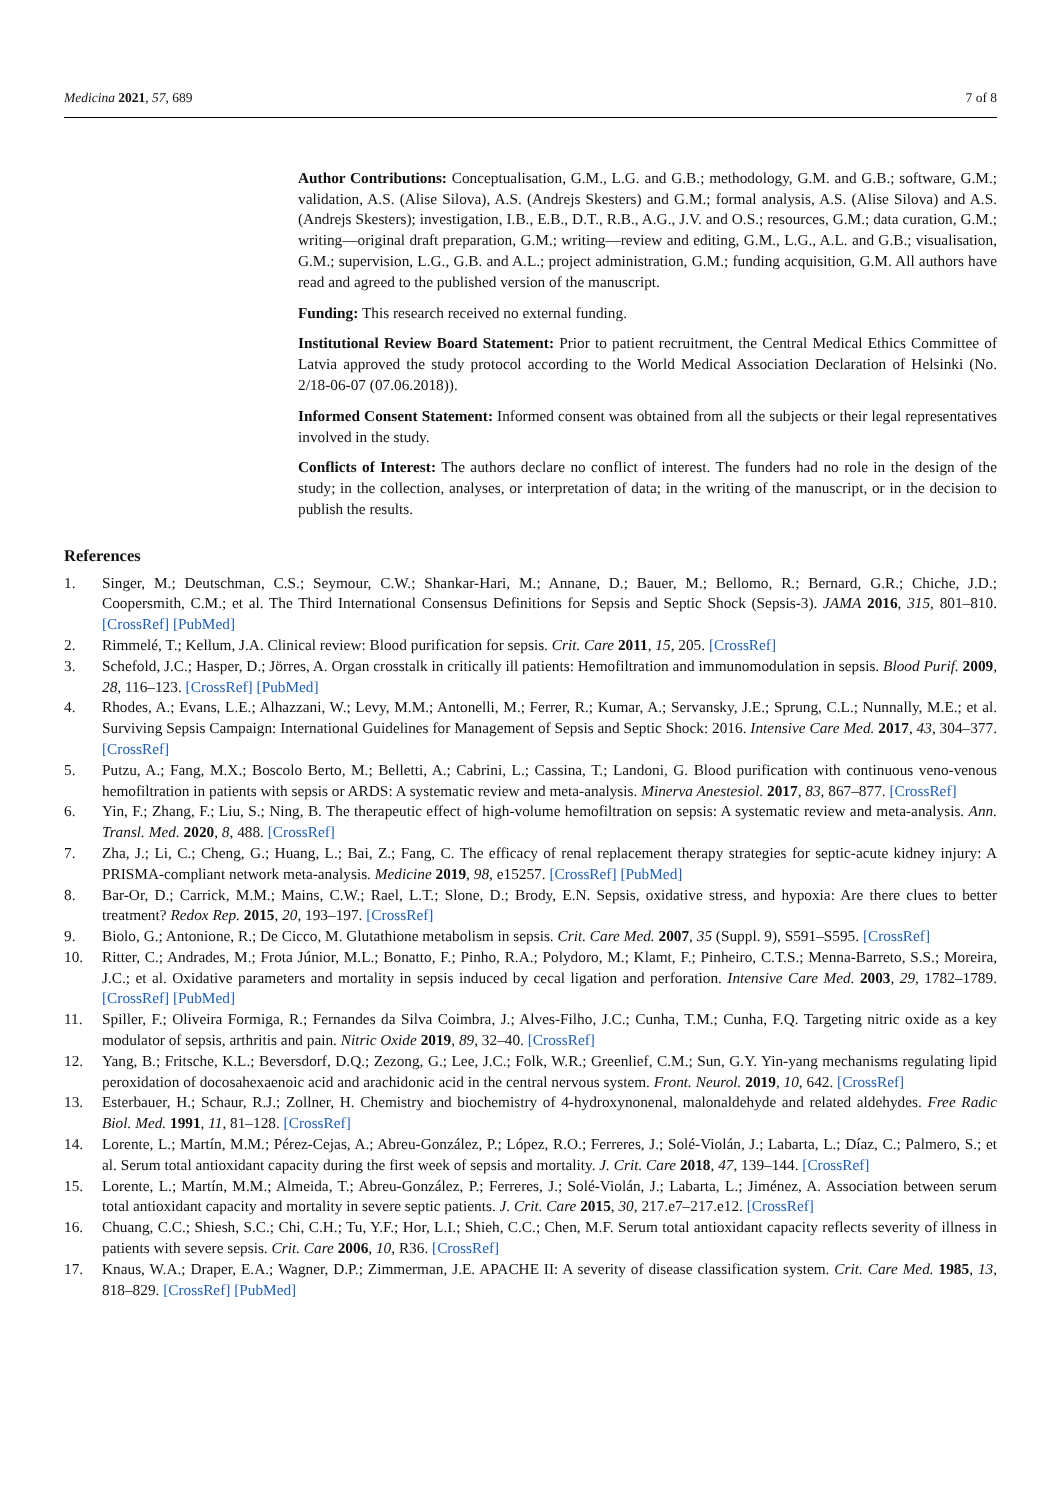Medicina 2021, 57, 689 7 of 8
Author Contributions: Conceptualisation, G.M., L.G. and G.B.; methodology, G.M. and G.B.; software, G.M.; validation, A.S. (Alise Silova), A.S. (Andrejs Skesters) and G.M.; formal analysis, A.S. (Alise Silova) and A.S. (Andrejs Skesters); investigation, I.B., E.B., D.T., R.B., A.G., J.V. and O.S.; resources, G.M.; data curation, G.M.; writing—original draft preparation, G.M.; writing—review and editing, G.M., L.G., A.L. and G.B.; visualisation, G.M.; supervision, L.G., G.B. and A.L.; project administration, G.M.; funding acquisition, G.M. All authors have read and agreed to the published version of the manuscript.
Funding: This research received no external funding.
Institutional Review Board Statement: Prior to patient recruitment, the Central Medical Ethics Committee of Latvia approved the study protocol according to the World Medical Association Declaration of Helsinki (No. 2/18-06-07 (07.06.2018)).
Informed Consent Statement: Informed consent was obtained from all the subjects or their legal representatives involved in the study.
Conflicts of Interest: The authors declare no conflict of interest. The funders had no role in the design of the study; in the collection, analyses, or interpretation of data; in the writing of the manuscript, or in the decision to publish the results.
References
1. Singer, M.; Deutschman, C.S.; Seymour, C.W.; Shankar-Hari, M.; Annane, D.; Bauer, M.; Bellomo, R.; Bernard, G.R.; Chiche, J.D.; Coopersmith, C.M.; et al. The Third International Consensus Definitions for Sepsis and Septic Shock (Sepsis-3). JAMA 2016, 315, 801–810. [CrossRef] [PubMed]
2. Rimmelé, T.; Kellum, J.A. Clinical review: Blood purification for sepsis. Crit. Care 2011, 15, 205. [CrossRef]
3. Schefold, J.C.; Hasper, D.; Jörres, A. Organ crosstalk in critically ill patients: Hemofiltration and immunomodulation in sepsis. Blood Purif. 2009, 28, 116–123. [CrossRef] [PubMed]
4. Rhodes, A.; Evans, L.E.; Alhazzani, W.; Levy, M.M.; Antonelli, M.; Ferrer, R.; Kumar, A.; Servansky, J.E.; Sprung, C.L.; Nunnally, M.E.; et al. Surviving Sepsis Campaign: International Guidelines for Management of Sepsis and Septic Shock: 2016. Intensive Care Med. 2017, 43, 304–377. [CrossRef]
5. Putzu, A.; Fang, M.X.; Boscolo Berto, M.; Belletti, A.; Cabrini, L.; Cassina, T.; Landoni, G. Blood purification with continuous veno-venous hemofiltration in patients with sepsis or ARDS: A systematic review and meta-analysis. Minerva Anestesiol. 2017, 83, 867–877. [CrossRef]
6. Yin, F.; Zhang, F.; Liu, S.; Ning, B. The therapeutic effect of high-volume hemofiltration on sepsis: A systematic review and meta-analysis. Ann. Transl. Med. 2020, 8, 488. [CrossRef]
7. Zha, J.; Li, C.; Cheng, G.; Huang, L.; Bai, Z.; Fang, C. The efficacy of renal replacement therapy strategies for septic-acute kidney injury: A PRISMA-compliant network meta-analysis. Medicine 2019, 98, e15257. [CrossRef] [PubMed]
8. Bar-Or, D.; Carrick, M.M.; Mains, C.W.; Rael, L.T.; Slone, D.; Brody, E.N. Sepsis, oxidative stress, and hypoxia: Are there clues to better treatment? Redox Rep. 2015, 20, 193–197. [CrossRef]
9. Biolo, G.; Antonione, R.; De Cicco, M. Glutathione metabolism in sepsis. Crit. Care Med. 2007, 35 (Suppl. 9), S591–S595. [CrossRef]
10. Ritter, C.; Andrades, M.; Frota Júnior, M.L.; Bonatto, F.; Pinho, R.A.; Polydoro, M.; Klamt, F.; Pinheiro, C.T.S.; Menna-Barreto, S.S.; Moreira, J.C.; et al. Oxidative parameters and mortality in sepsis induced by cecal ligation and perforation. Intensive Care Med. 2003, 29, 1782–1789. [CrossRef] [PubMed]
11. Spiller, F.; Oliveira Formiga, R.; Fernandes da Silva Coimbra, J.; Alves-Filho, J.C.; Cunha, T.M.; Cunha, F.Q. Targeting nitric oxide as a key modulator of sepsis, arthritis and pain. Nitric Oxide 2019, 89, 32–40. [CrossRef]
12. Yang, B.; Fritsche, K.L.; Beversdorf, D.Q.; Zezong, G.; Lee, J.C.; Folk, W.R.; Greenlief, C.M.; Sun, G.Y. Yin-yang mechanisms regulating lipid peroxidation of docosahexaenoic acid and arachidonic acid in the central nervous system. Front. Neurol. 2019, 10, 642. [CrossRef]
13. Esterbauer, H.; Schaur, R.J.; Zollner, H. Chemistry and biochemistry of 4-hydroxynonenal, malonaldehyde and related aldehydes. Free Radic Biol. Med. 1991, 11, 81–128. [CrossRef]
14. Lorente, L.; Martín, M.M.; Pérez-Cejas, A.; Abreu-González, P.; López, R.O.; Ferreres, J.; Solé-Violán, J.; Labarta, L.; Díaz, C.; Palmero, S.; et al. Serum total antioxidant capacity during the first week of sepsis and mortality. J. Crit. Care 2018, 47, 139–144. [CrossRef]
15. Lorente, L.; Martín, M.M.; Almeida, T.; Abreu-González, P.; Ferreres, J.; Solé-Violán, J.; Labarta, L.; Jiménez, A. Association between serum total antioxidant capacity and mortality in severe septic patients. J. Crit. Care 2015, 30, 217.e7–217.e12. [CrossRef]
16. Chuang, C.C.; Shiesh, S.C.; Chi, C.H.; Tu, Y.F.; Hor, L.I.; Shieh, C.C.; Chen, M.F. Serum total antioxidant capacity reflects severity of illness in patients with severe sepsis. Crit. Care 2006, 10, R36. [CrossRef]
17. Knaus, W.A.; Draper, E.A.; Wagner, D.P.; Zimmerman, J.E. APACHE II: A severity of disease classification system. Crit. Care Med. 1985, 13, 818–829. [CrossRef] [PubMed]